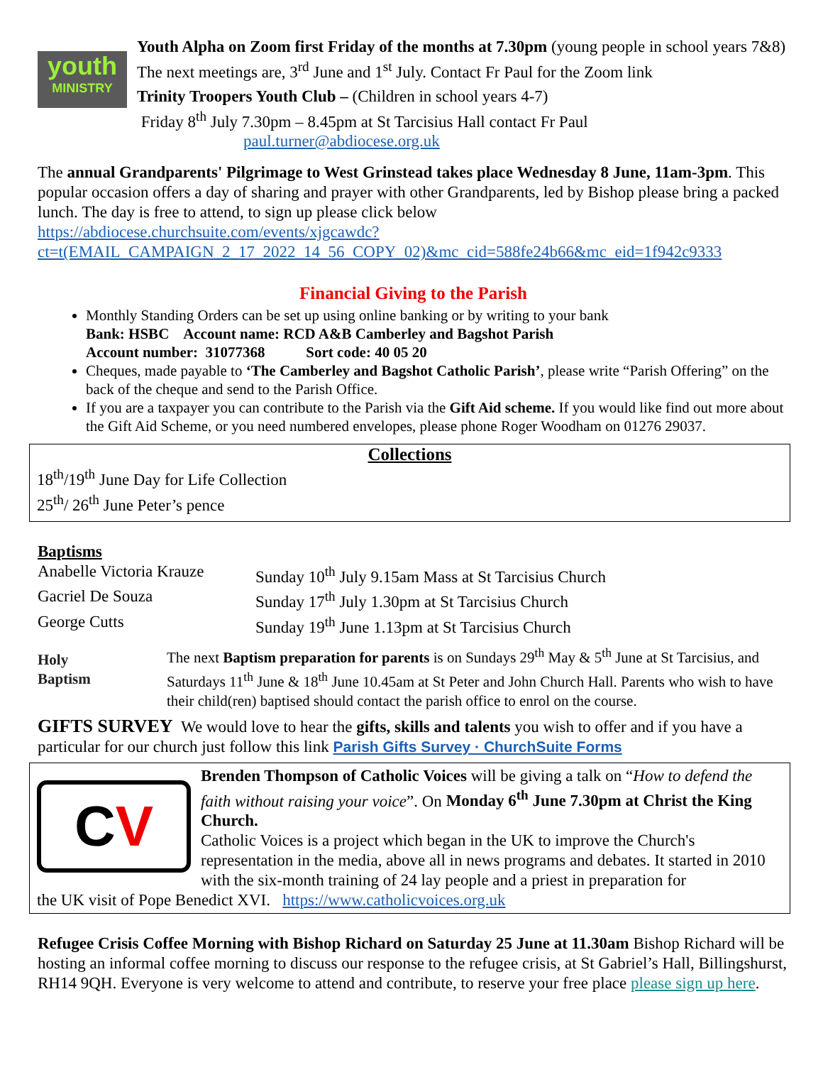youth
MINISTRY
Youth Alpha on Zoom first Friday of the months at 7.30pm (young people in school years 7&8) The next meetings are, 3<sup>rd</sup> June and 1<sup>st</sup> July. Contact Fr Paul for the Zoom link
Trinity Troopers Youth Club – (Children in school years 4-7)
Friday 8<sup>th</sup> July 7.30pm – 8.45pm at St Tarcisius Hall contact Fr Paul
paul.turner@abdiocese.org.uk
The annual Grandparents' Pilgrimage to West Grinstead takes place Wednesday 8 June, 11am-3pm. This popular occasion offers a day of sharing and prayer with other Grandparents, led by Bishop please bring a packed lunch. The day is free to attend, to sign up please click below
https://abdiocese.churchsuite.com/events/xjgcawdc?ct=t(EMAIL_CAMPAIGN_2_17_2022_14_56_COPY_02)&mc_cid=588fe24b66&mc_eid=1f942c9333
Financial Giving to the Parish
Monthly Standing Orders can be set up using online banking or by writing to your bank
Bank: HSBC Account name: RCD A&B Camberley and Bagshot Parish
Account number: 31077368 Sort code: 40 05 20
Cheques, made payable to ‘The Camberley and Bagshot Catholic Parish’, please write “Parish Offering” on the back of the cheque and send to the Parish Office.
If you are a taxpayer you can contribute to the Parish via the Gift Aid scheme. If you would like find out more about the Gift Aid Scheme, or you need numbered envelopes, please phone Roger Woodham on 01276 29037.
Collections
18<sup>th</sup>/19<sup>th</sup> June Day for Life Collection
25<sup>th</sup>/ 26<sup>th</sup> June Peter’s pence
Baptisms
| Anabelle Victoria Krauze | Sunday 10<sup>th</sup> July 9.15am Mass at St Tarcisius Church |
| Gacriel De Souza | Sunday 17<sup>th</sup> July 1.30pm at St Tarcisius Church |
| George Cutts | Sunday 19<sup>th</sup> June 1.13pm at St Tarcisius Church |
Holy
Baptism
The next Baptism preparation for parents is on Sundays 29<sup>th</sup> May & 5<sup>th</sup> June at St Tarcisius, and Saturdays 11<sup>th</sup> June & 18<sup>th</sup> June 10.45am at St Peter and John Church Hall. Parents who wish to have their child(ren) baptised should contact the parish office to enrol on the course.
GIFTS SURVEY We would love to hear the gifts, skills and talents you wish to offer and if you have a particular for our church just follow this link Parish Gifts Survey · ChurchSuite Forms
CV
Brenden Thompson of Catholic Voices will be giving a talk on “How to defend the faith without raising your voice”. On Monday 6<sup>th</sup> June 7.30pm at Christ the King Church.
Catholic Voices is a project which began in the UK to improve the Church's representation in the media, above all in news programs and debates. It started in 2010 with the six-month training of 24 lay people and a priest in preparation for
the UK visit of Pope Benedict XVI. https://www.catholicvoices.org.uk
Refugee Crisis Coffee Morning with Bishop Richard on Saturday 25 June at 11.30am Bishop Richard will be hosting an informal coffee morning to discuss our response to the refugee crisis, at St Gabriel’s Hall, Billingshurst, RH14 9QH. Everyone is very welcome to attend and contribute, to reserve your free place please sign up here.